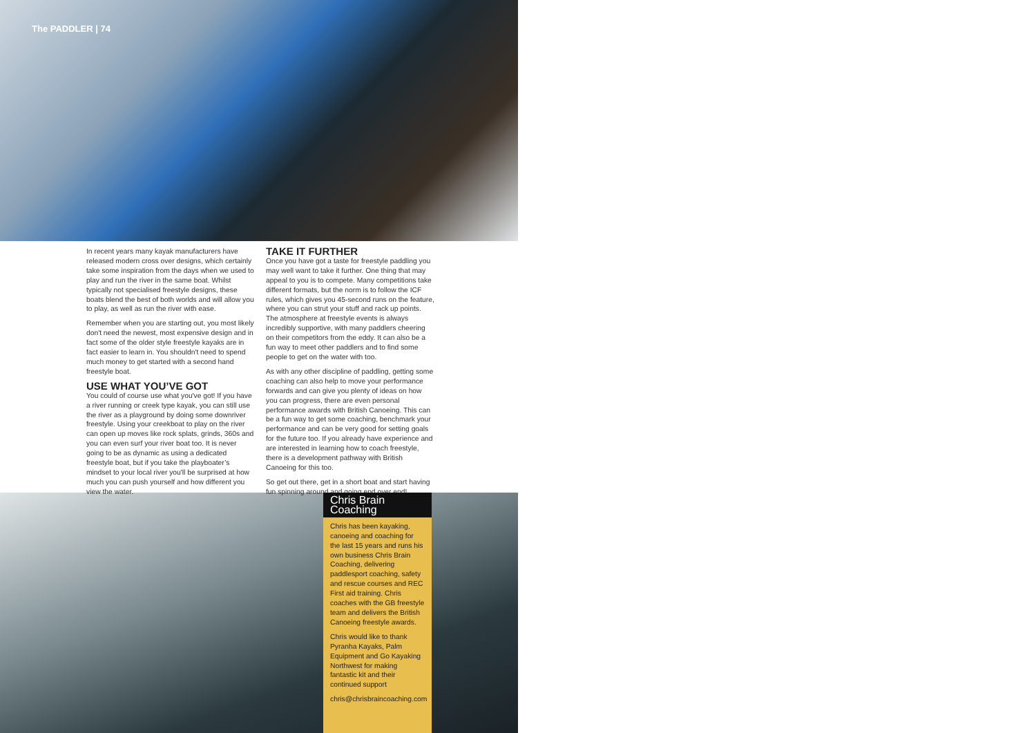The PADDLER | 74
In recent years many kayak manufacturers have released modern cross over designs, which certainly take some inspiration from the days when we used to play and run the river in the same boat. Whilst typically not specialised freestyle designs, these boats blend the best of both worlds and will allow you to play, as well as run the river with ease.
Remember when you are starting out, you most likely don't need the newest, most expensive design and in fact some of the older style freestyle kayaks are in fact easier to learn in. You shouldn't need to spend much money to get started with a second hand freestyle boat.
USE WHAT YOU’VE GOT
You could of course use what you've got! If you have a river running or creek type kayak, you can still use the river as a playground by doing some downriver freestyle. Using your creekboat to play on the river can open up moves like rock splats, grinds, 360s and you can even surf your river boat too. It is never going to be as dynamic as using a dedicated freestyle boat, but if you take the playboater’s mindset to your local river you'll be surprised at how much you can push yourself and how different you view the water.
TAKE IT FURTHER
Once you have got a taste for freestyle paddling you may well want to take it further. One thing that may appeal to you is to compete. Many competitions take different formats, but the norm is to follow the ICF rules, which gives you 45-second runs on the feature, where you can strut your stuff and rack up points. The atmosphere at freestyle events is always incredibly supportive, with many paddlers cheering on their competitors from the eddy. It can also be a fun way to meet other paddlers and to find some people to get on the water with too.
As with any other discipline of paddling, getting some coaching can also help to move your performance forwards and can give you plenty of ideas on how you can progress, there are even personal performance awards with British Canoeing. This can be a fun way to get some coaching, benchmark your performance and can be very good for setting goals for the future too. If you already have experience and are interested in learning how to coach freestyle, there is a development pathway with British Canoeing for this too.
So get out there, get in a short boat and start having fun spinning around and going end over end!
Chris Brain Coaching
Chris has been kayaking, canoeing and coaching for the last 15 years and runs his own business Chris Brain Coaching, delivering paddlesport coaching, safety and rescue courses and REC First aid training. Chris coaches with the GB freestyle team and delivers the British Canoeing freestyle awards.
Chris would like to thank Pyranha Kayaks, Palm Equipment and Go Kayaking Northwest for making fantastic kit and their continued support
chris@chrisbraincoaching.com